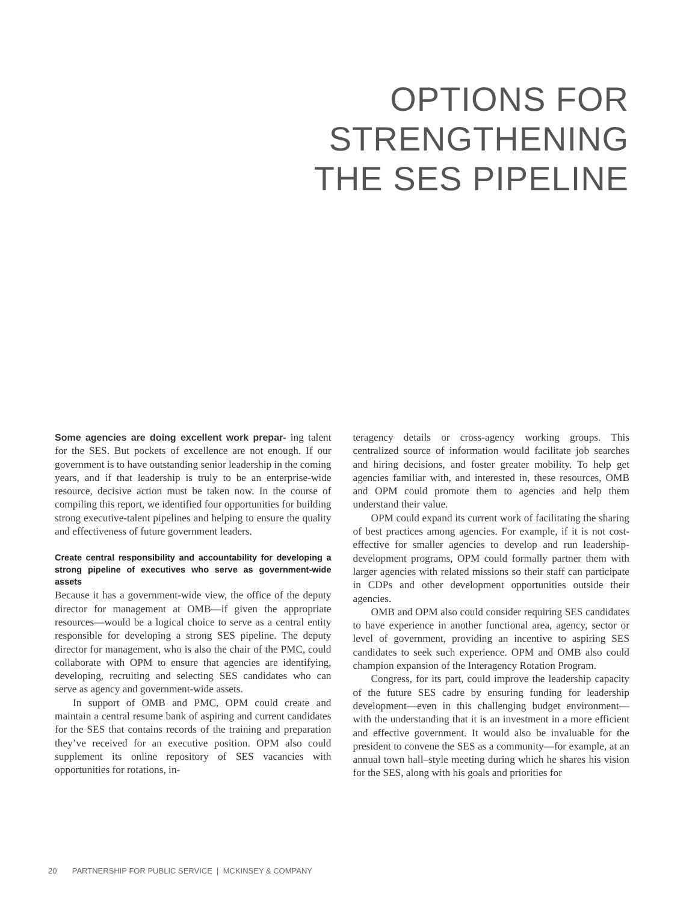OPTIONS FOR
STRENGTHENING
THE SES PIPELINE
Some agencies are doing excellent work prepar- ing talent for the SES. But pockets of excellence are not enough. If our government is to have outstanding senior leadership in the coming years, and if that leadership is truly to be an enterprise-wide resource, decisive action must be taken now. In the course of compiling this report, we identified four opportunities for building strong executive-talent pipelines and helping to ensure the quality and effectiveness of future government leaders.
Create central responsibility and accountability for developing a strong pipeline of executives who serve as government-wide assets
Because it has a government-wide view, the office of the deputy director for management at OMB—if given the appropriate resources—would be a logical choice to serve as a central entity responsible for developing a strong SES pipeline. The deputy director for management, who is also the chair of the PMC, could collaborate with OPM to ensure that agencies are identifying, developing, recruiting and selecting SES candidates who can serve as agency and government-wide assets.
In support of OMB and PMC, OPM could create and maintain a central resume bank of aspiring and current candidates for the SES that contains records of the training and preparation they’ve received for an executive position. OPM also could supplement its online repository of SES vacancies with opportunities for rotations, in-
teragency details or cross-agency working groups. This centralized source of information would facilitate job searches and hiring decisions, and foster greater mobility. To help get agencies familiar with, and interested in, these resources, OMB and OPM could promote them to agencies and help them understand their value.
OPM could expand its current work of facilitating the sharing of best practices among agencies. For example, if it is not cost-effective for smaller agencies to develop and run leadership-development programs, OPM could formally partner them with larger agencies with related missions so their staff can participate in CDPs and other development opportunities outside their agencies.
OMB and OPM also could consider requiring SES candidates to have experience in another functional area, agency, sector or level of government, providing an incentive to aspiring SES candidates to seek such experience. OPM and OMB also could champion expansion of the Interagency Rotation Program.
Congress, for its part, could improve the leadership capacity of the future SES cadre by ensuring funding for leadership development—even in this challenging budget environment—with the understanding that it is an investment in a more efficient and effective government. It would also be invaluable for the president to convene the SES as a community—for example, at an annual town hall–style meeting during which he shares his vision for the SES, along with his goals and priorities for
20 PARTNERSHIP FOR PUBLIC SERVICE | MCKINSEY & COMPANY